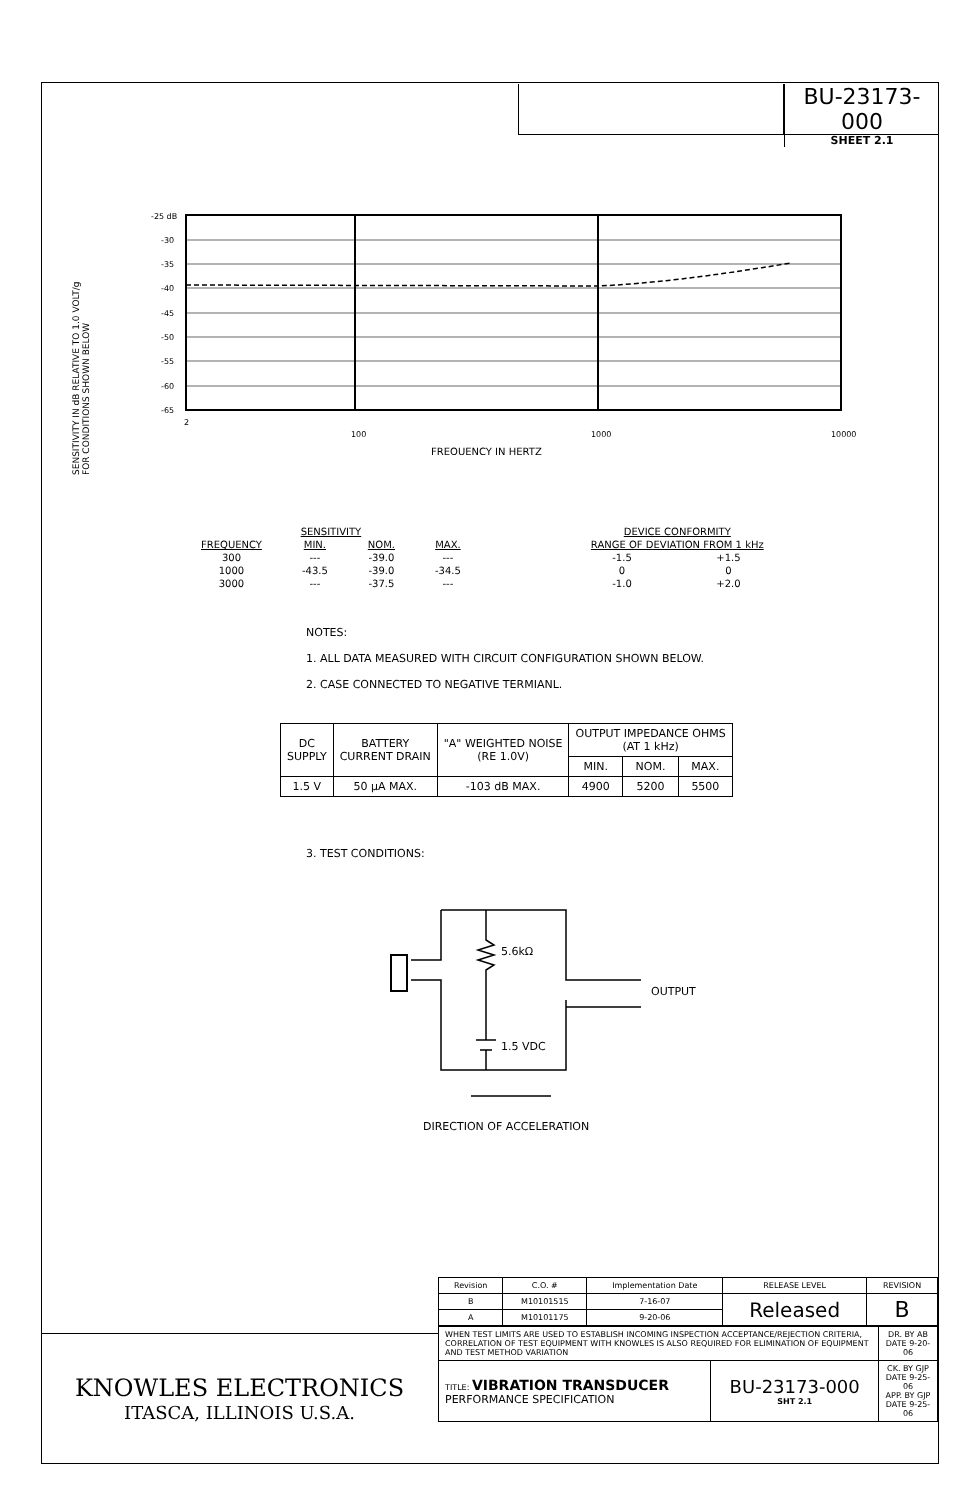BU-23173-000
SHEET 2.1
SENSITIVITY IN dB RELATIVE TO 1.0 VOLT/g
FOR CONDITIONS SHOWN BELOW
-25 dB
-30
-35
-40
-45
-50
-55
-60
-65
2
100
1000
10000
FREQUENCY IN HERTZ
| SENSITIVITY | | | |
| --- | --- | --- | --- |
| FREQUENCY | MIN. | NOM. | MAX. |
| 300 | --- | -39.0 | --- |
| 1000 | -43.5 | -39.0 | -34.5 |
| 3000 | --- | -37.5 | --- |
| DEVICE CONFORMITY | |
| --- | --- |
| RANGE OF DEVIATION FROM 1 kHz | |
| -1.5 | +1.5 |
| 0 | 0 |
| -1.0 | +2.0 |
NOTES:
1. ALL DATA MEASURED WITH CIRCUIT CONFIGURATION SHOWN BELOW.
2. CASE CONNECTED TO NEGATIVE TERMIANL.
| DC SUPPLY | BATTERY CURRENT DRAIN | "A" WEIGHTED NOISE (RE 1.0V) | OUTPUT IMPEDANCE OHMS (AT 1 kHz) | | |
| --- | --- | --- | --- | --- | --- |
| | | | MIN. | NOM. | MAX. |
| 1.5 V | 50 µA MAX. | -103 dB MAX. | 4900 | 5200 | 5500 |
3. TEST CONDITIONS:
5.6kΩ
1.5 VDC
OUTPUT
DIRECTION OF ACCELERATION
KNOWLES ELECTRONICS
ITASCA, ILLINOIS U.S.A.
| Revision | C.O. # | Implementation Date | RELEASE LEVEL | REVISION |
| B | M10101515 | 7-16-07 | Released | B |
| A | M10101175 | 9-20-06 | | |
| WHEN TEST LIMITS ARE USED TO ESTABLISH INCOMING INSPECTION ACCEPTANCE/REJECTION CRITERIA, CORRELATION OF TEST EQUIPMENT WITH KNOWLES IS ALSO REQUIRED FOR ELIMINATION OF EQUIPMENT AND TEST METHOD VARIATION | | DR. BY AB DATE 9-20-06 |
| TITLE: VIBRATION TRANSDUCER PERFORMANCE SPECIFICATION | BU-23173-000 SHT 2.1 | CK. BY GJP DATE 9-25-06 APP. BY GJP DATE 9-25-06 |